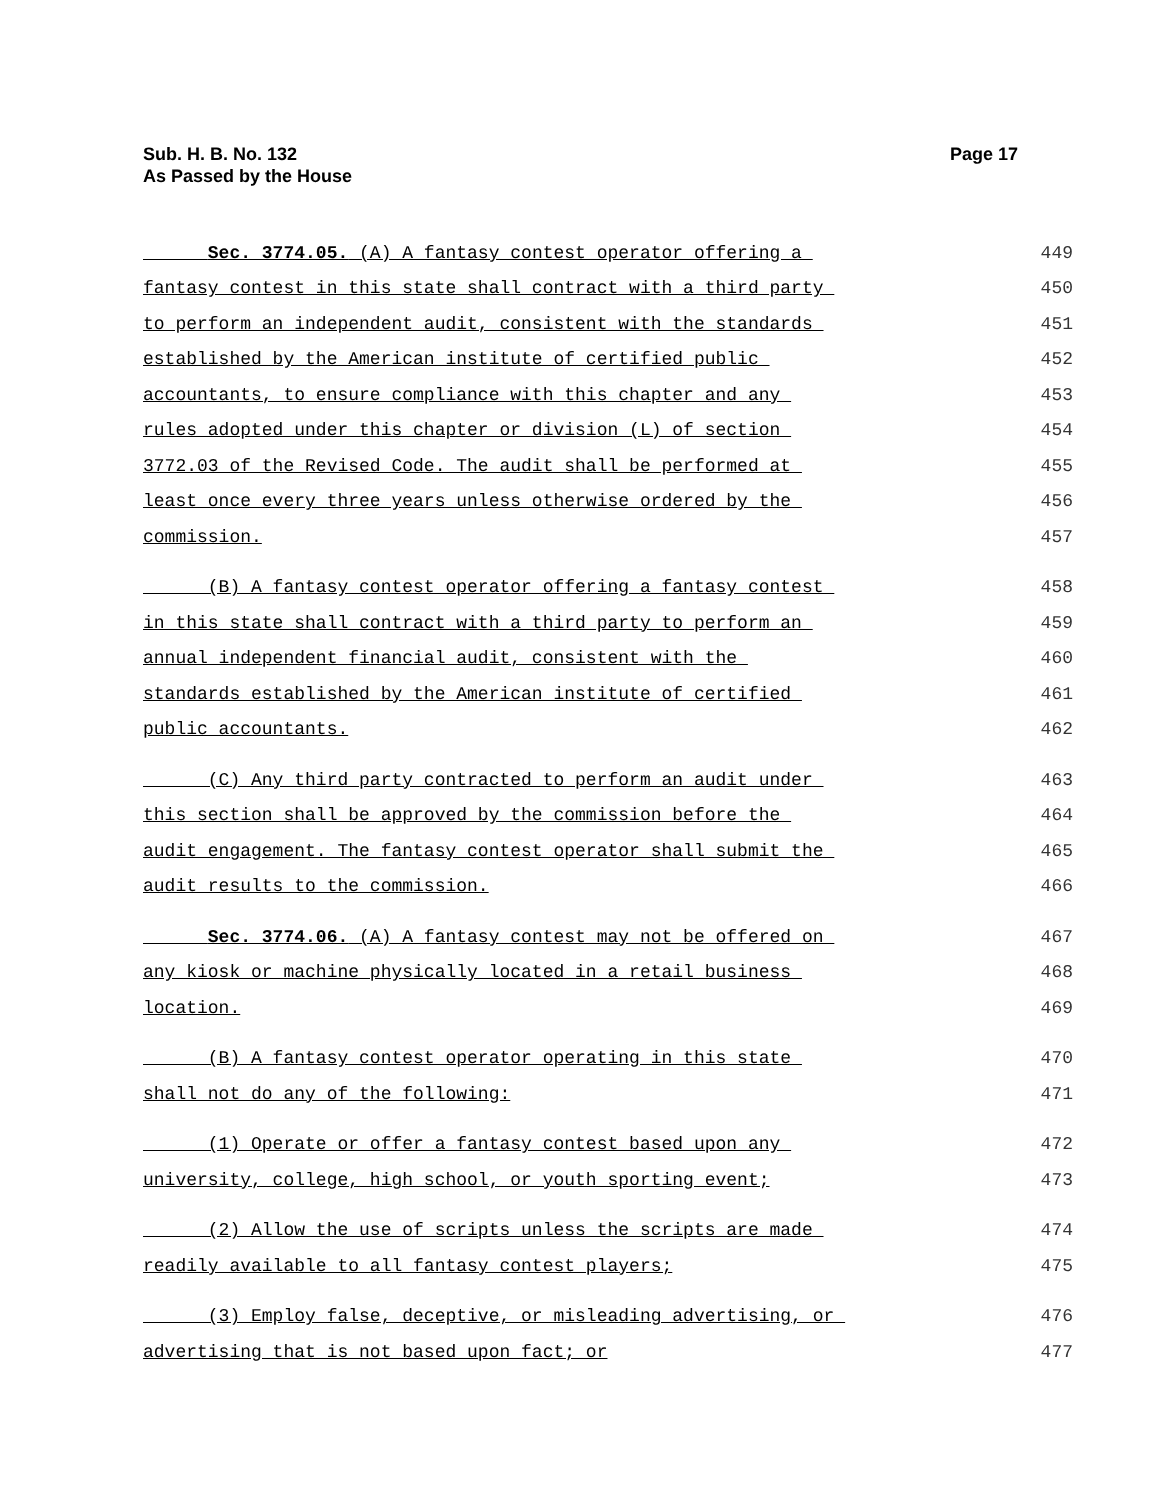Sub. H. B. No. 132
As Passed by the House
Page 17
Sec. 3774.05. (A) A fantasy contest operator offering a 449
fantasy contest in this state shall contract with a third party 450
to perform an independent audit, consistent with the standards 451
established by the American institute of certified public 452
accountants, to ensure compliance with this chapter and any 453
rules adopted under this chapter or division (L) of section 454
3772.03 of the Revised Code. The audit shall be performed at 455
least once every three years unless otherwise ordered by the 456
commission. 457
(B) A fantasy contest operator offering a fantasy contest 458
in this state shall contract with a third party to perform an 459
annual independent financial audit, consistent with the 460
standards established by the American institute of certified 461
public accountants. 462
(C) Any third party contracted to perform an audit under 463
this section shall be approved by the commission before the 464
audit engagement. The fantasy contest operator shall submit the 465
audit results to the commission. 466
Sec. 3774.06. (A) A fantasy contest may not be offered on 467
any kiosk or machine physically located in a retail business 468
location. 469
(B) A fantasy contest operator operating in this state 470
shall not do any of the following: 471
(1) Operate or offer a fantasy contest based upon any 472
university, college, high school, or youth sporting event; 473
(2) Allow the use of scripts unless the scripts are made 474
readily available to all fantasy contest players; 475
(3) Employ false, deceptive, or misleading advertising, or 476
advertising that is not based upon fact; or 477